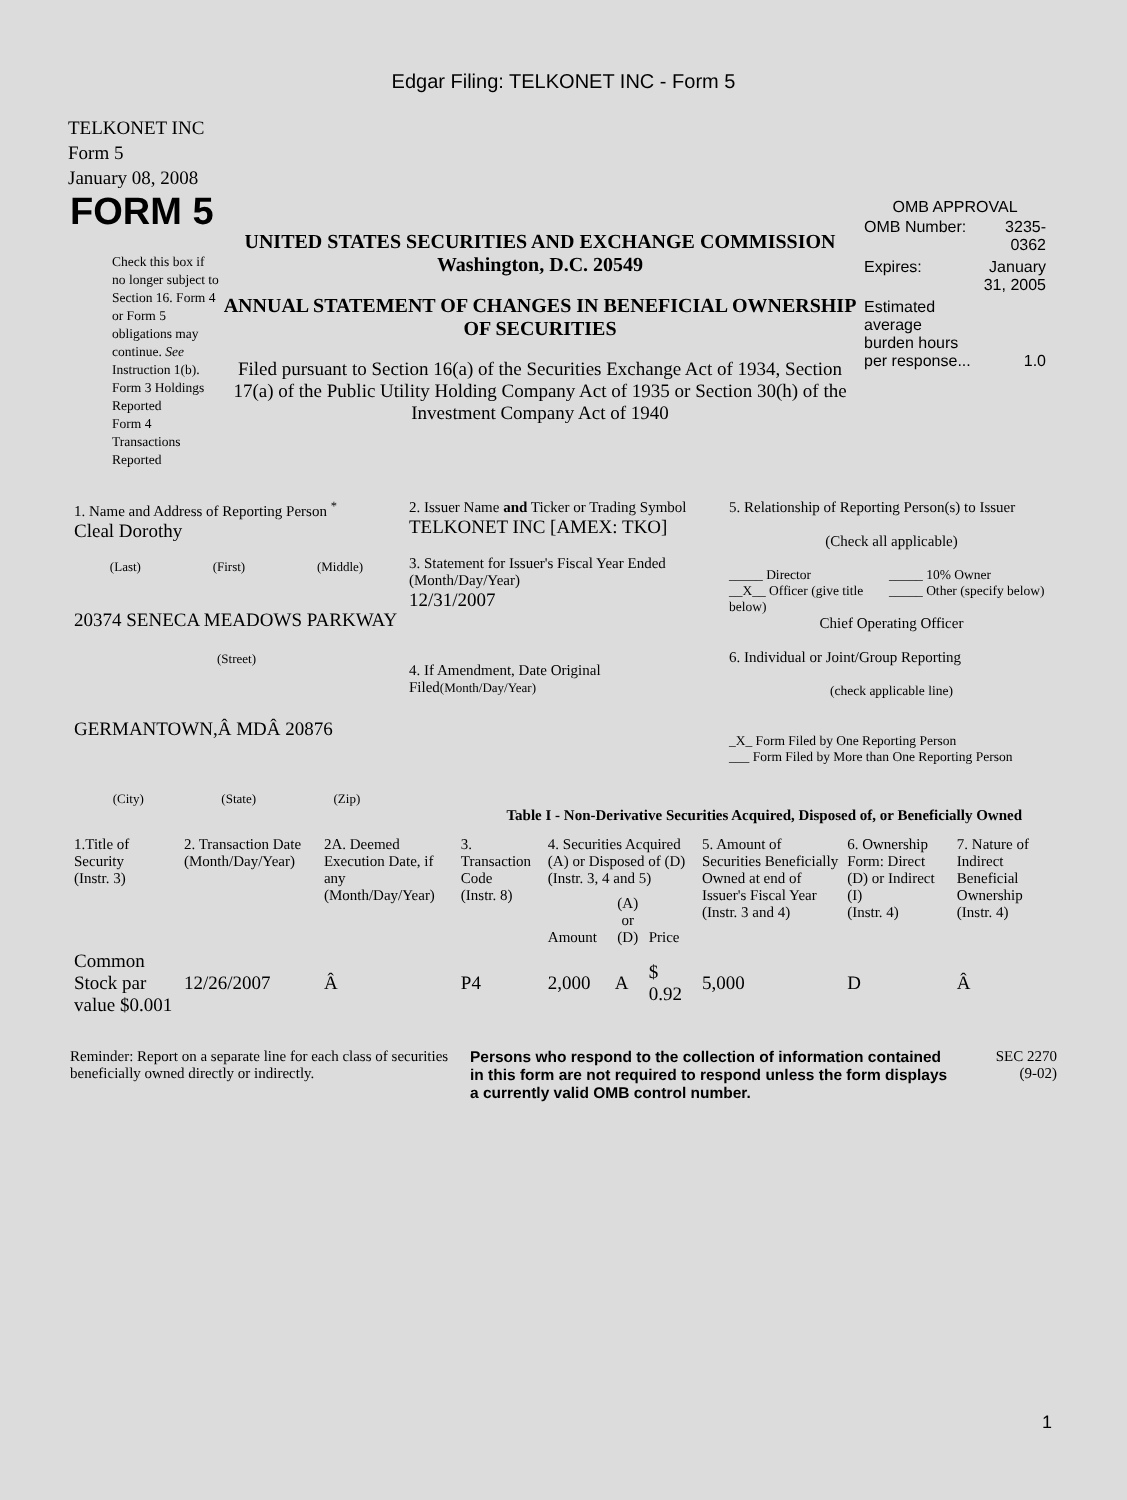Edgar Filing: TELKONET INC - Form 5
TELKONET INC
Form 5
January 08, 2008
FORM 5
Check this box if no longer subject to Section 16. Form 4 or Form 5 obligations may continue. See Instruction 1(b).
Form 3 Holdings Reported
Form 4 Transactions Reported
UNITED STATES SECURITIES AND EXCHANGE COMMISSION
Washington, D.C. 20549
ANNUAL STATEMENT OF CHANGES IN BENEFICIAL OWNERSHIP OF SECURITIES
Filed pursuant to Section 16(a) of the Securities Exchange Act of 1934, Section 17(a) of the Public Utility Holding Company Act of 1935 or Section 30(h) of the Investment Company Act of 1940
OMB APPROVAL
| OMB Number: | 3235-0362 |
| Expires: | January 31, 2005 |
| Estimated average burden hours per response... | 1.0 |
1. Name and Address of Reporting Person <sup>*</sup>
Cleal Dorothy
(Last) (First) (Middle)
20374 SENECA MEADOWS PARKWAY
(Street)
GERMANTOWN,Â MDÂ 20876
(City) (State) (Zip)
2. Issuer Name and Ticker or Trading Symbol
TELKONET INC [AMEX: TKO]
3. Statement for Issuer's Fiscal Year Ended (Month/Day/Year)
12/31/2007
4. If Amendment, Date Original Filed(Month/Day/Year)
5. Relationship of Reporting Person(s) to Issuer
(Check all applicable)
_____ Director
__X__ Officer (give title below)
_____ 10% Owner
_____ Other (specify below)
Chief Operating Officer
6. Individual or Joint/Group Reporting
(check applicable line)
_X_ Form Filed by One Reporting Person
___ Form Filed by More than One Reporting Person
Table I - Non-Derivative Securities Acquired, Disposed of, or Beneficially Owned
| 1.Title of Security (Instr. 3) | 2. Transaction Date (Month/Day/Year) | 2A. Deemed Execution Date, if any (Month/Day/Year) | 3. Transaction Code (Instr. 8) | 4. Securities Acquired (A) or Disposed of (D) (Instr. 3, 4 and 5) | | | 5. Amount of Securities Beneficially Owned at end of Issuer's Fiscal Year (Instr. 3 and 4) | 6. Ownership Form: Direct (D) or Indirect (I) (Instr. 4) | 7. Nature of Indirect Beneficial Ownership (Instr. 4) |
| --- | --- | --- | --- | --- | --- | --- | --- | --- | --- |
| | | | | Amount | (A) or (D) | Price | | | |
| Common Stock par value $0.001 | 12/26/2007 | Â | P4 | 2,000 | A | $ 0.92 | 5,000 | D | Â |
Reminder: Report on a separate line for each class of securities beneficially owned directly or indirectly.
Persons who respond to the collection of information contained in this form are not required to respond unless the form displays a currently valid OMB control number.
SEC 2270
(9-02)
1